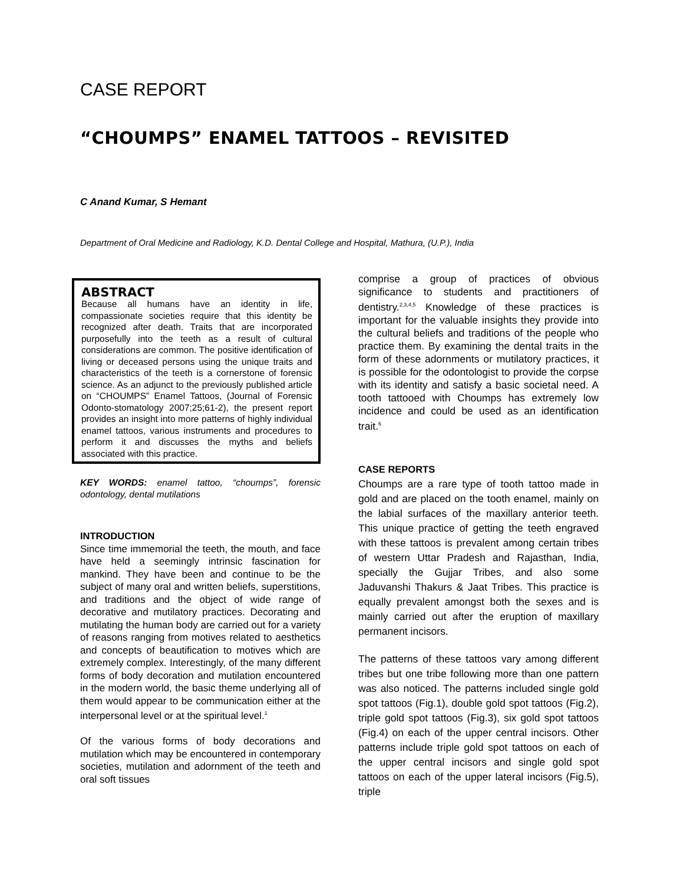CASE REPORT
“CHOUMPS” ENAMEL TATTOOS – REVISITED
C Anand Kumar, S Hemant
Department of Oral Medicine and Radiology, K.D. Dental College and Hospital, Mathura, (U.P.), India
ABSTRACT
Because all humans have an identity in life, compassionate societies require that this identity be recognized after death. Traits that are incorporated purposefully into the teeth as a result of cultural considerations are common. The positive identification of living or deceased persons using the unique traits and characteristics of the teeth is a cornerstone of forensic science. As an adjunct to the previously published article on “CHOUMPS” Enamel Tattoos, (Journal of Forensic Odonto-stomatology 2007;25;61-2), the present report provides an insight into more patterns of highly individual enamel tattoos, various instruments and procedures to perform it and discusses the myths and beliefs associated with this practice.
KEY WORDS: enamel tattoo, “choumps”, forensic odontology, dental mutilations
INTRODUCTION
Since time immemorial the teeth, the mouth, and face have held a seemingly intrinsic fascination for mankind. They have been and continue to be the subject of many oral and written beliefs, superstitions, and traditions and the object of wide range of decorative and mutilatory practices. Decorating and mutilating the human body are carried out for a variety of reasons ranging from motives related to aesthetics and concepts of beautification to motives which are extremely complex. Interestingly, of the many different forms of body decoration and mutilation encountered in the modern world, the basic theme underlying all of them would appear to be communication either at the interpersonal level or at the spiritual level.<sup>1</sup>
Of the various forms of body decorations and mutilation which may be encountered in contemporary societies, mutilation and adornment of the teeth and oral soft tissues
comprise a group of practices of obvious significance to students and practitioners of dentistry.<sup>2,3,4,5</sup> Knowledge of these practices is important for the valuable insights they provide into the cultural beliefs and traditions of the people who practice them. By examining the dental traits in the form of these adornments or mutilatory practices, it is possible for the odontologist to provide the corpse with its identity and satisfy a basic societal need. A tooth tattooed with Choumps has extremely low incidence and could be used as an identification trait.<sup>6</sup>
CASE REPORTS
Choumps are a rare type of tooth tattoo made in gold and are placed on the tooth enamel, mainly on the labial surfaces of the maxillary anterior teeth. This unique practice of getting the teeth engraved with these tattoos is prevalent among certain tribes of western Uttar Pradesh and Rajasthan, India, specially the Gujjar Tribes, and also some Jaduvanshi Thakurs & Jaat Tribes. This practice is equally prevalent amongst both the sexes and is mainly carried out after the eruption of maxillary permanent incisors.
The patterns of these tattoos vary among different tribes but one tribe following more than one pattern was also noticed. The patterns included single gold spot tattoos (Fig.1), double gold spot tattoos (Fig.2), triple gold spot tattoos (Fig.3), six gold spot tattoos (Fig.4) on each of the upper central incisors. Other patterns include triple gold spot tattoos on each of the upper central incisors and single gold spot tattoos on each of the upper lateral incisors (Fig.5), triple